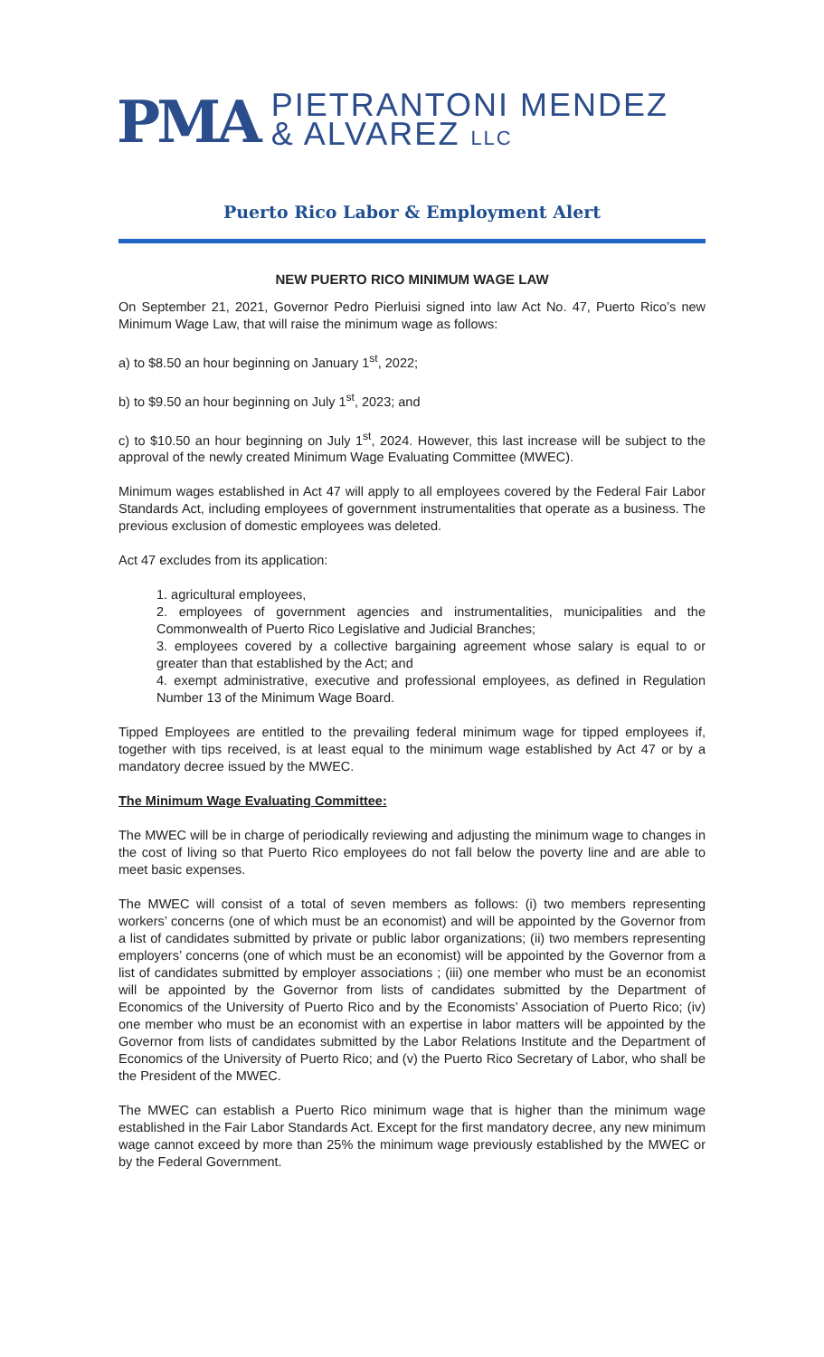PMA
PIETRANTONI MENDEZ
& ALVAREZ LLC
Puerto Rico Labor & Employment Alert
NEW PUERTO RICO MINIMUM WAGE LAW
On September 21, 2021, Governor Pedro Pierluisi signed into law Act No. 47, Puerto Rico’s new Minimum Wage Law, that will raise the minimum wage as follows:
a) to $8.50 an hour beginning on January 1<sup>st</sup>, 2022;
b) to $9.50 an hour beginning on July 1<sup>st</sup>, 2023; and
c) to $10.50 an hour beginning on July 1<sup>st</sup>, 2024. However, this last increase will be subject to the approval of the newly created Minimum Wage Evaluating Committee (MWEC).
Minimum wages established in Act 47 will apply to all employees covered by the Federal Fair Labor Standards Act, including employees of government instrumentalities that operate as a business. The previous exclusion of domestic employees was deleted.
Act 47 excludes from its application:
1. agricultural employees,
2. employees of government agencies and instrumentalities, municipalities and the Commonwealth of Puerto Rico Legislative and Judicial Branches;
3. employees covered by a collective bargaining agreement whose salary is equal to or greater than that established by the Act; and
4. exempt administrative, executive and professional employees, as defined in Regulation Number 13 of the Minimum Wage Board.
Tipped Employees are entitled to the prevailing federal minimum wage for tipped employees if, together with tips received, is at least equal to the minimum wage established by Act 47 or by a mandatory decree issued by the MWEC.
The Minimum Wage Evaluating Committee:
The MWEC will be in charge of periodically reviewing and adjusting the minimum wage to changes in the cost of living so that Puerto Rico employees do not fall below the poverty line and are able to meet basic expenses.
The MWEC will consist of a total of seven members as follows: (i) two members representing workers’ concerns (one of which must be an economist) and will be appointed by the Governor from a list of candidates submitted by private or public labor organizations; (ii) two members representing employers’ concerns (one of which must be an economist) will be appointed by the Governor from a list of candidates submitted by employer associations ; (iii) one member who must be an economist will be appointed by the Governor from lists of candidates submitted by the Department of Economics of the University of Puerto Rico and by the Economists’ Association of Puerto Rico; (iv) one member who must be an economist with an expertise in labor matters will be appointed by the Governor from lists of candidates submitted by the Labor Relations Institute and the Department of Economics of the University of Puerto Rico; and (v) the Puerto Rico Secretary of Labor, who shall be the President of the MWEC.
The MWEC can establish a Puerto Rico minimum wage that is higher than the minimum wage established in the Fair Labor Standards Act. Except for the first mandatory decree, any new minimum wage cannot exceed by more than 25% the minimum wage previously established by the MWEC or by the Federal Government.